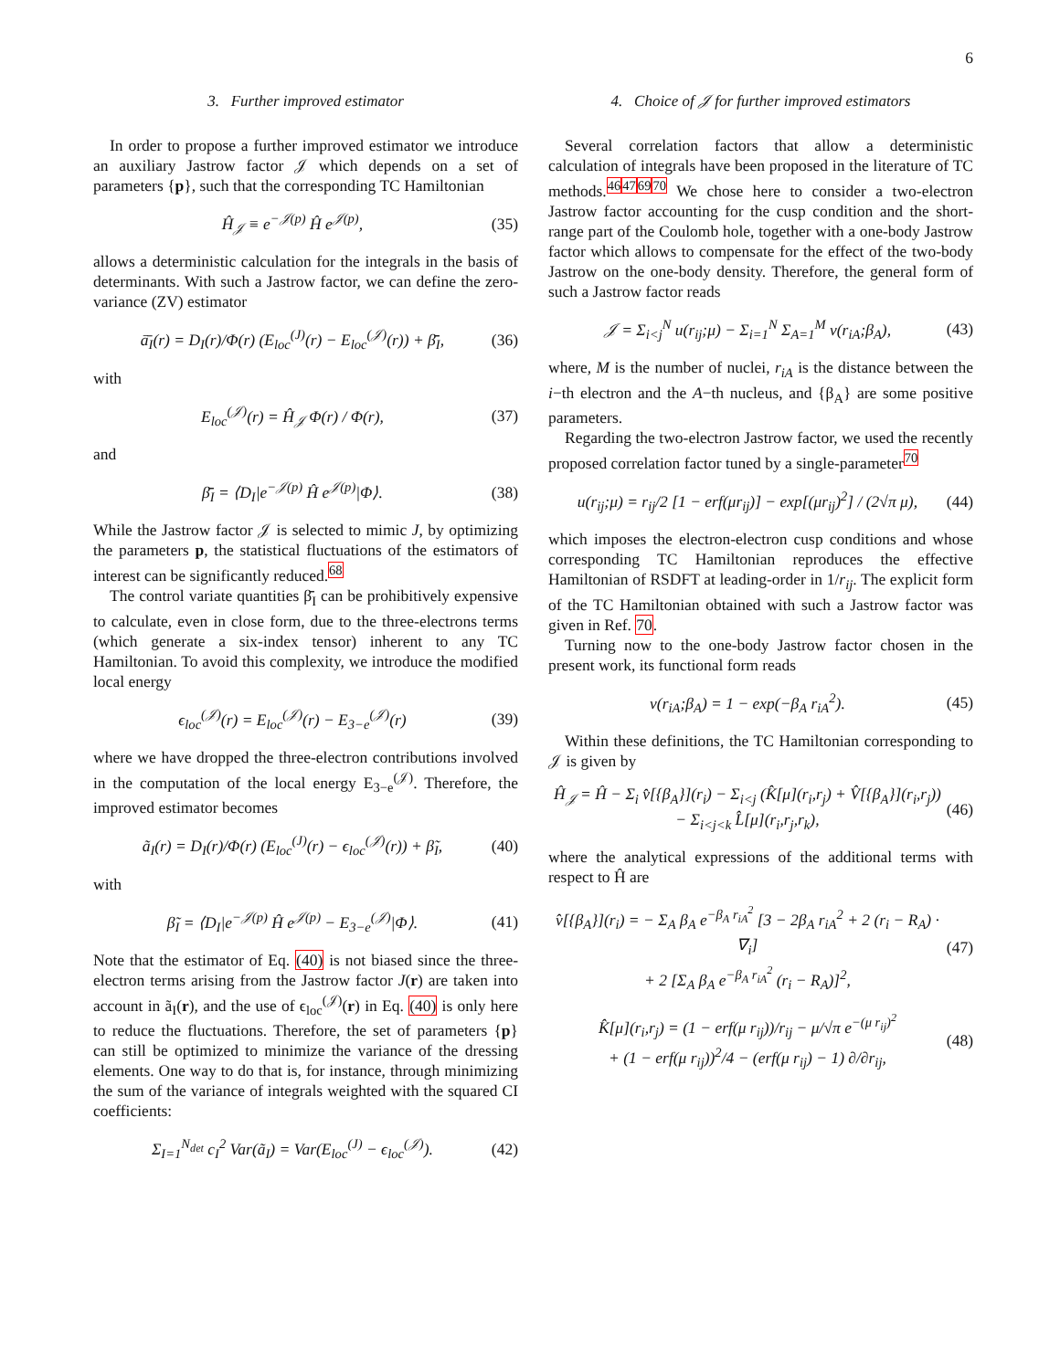6
3. Further improved estimator
In order to propose a further improved estimator we introduce an auxiliary Jastrow factor 𝒥 which depends on a set of parameters {p}, such that the corresponding TC Hamiltonian
Ĥ<sub>𝒥</sub> ≡ e<sup>−𝒥(p)</sup> Ĥ e<sup>𝒥(p)</sup>, (35)
allows a deterministic calculation for the integrals in the basis of determinants. With such a Jastrow factor, we can define the zero-variance (ZV) estimator
ā̄<sub>I</sub>(r) = D<sub>I</sub>(r)/Φ(r) (E<sub>loc</sub><sup>(J)</sup>(r) − E<sub>loc</sub><sup>(𝒥)</sup>(r)) + β̄̄<sub>I</sub>, (36)
with
E<sub>loc</sub><sup>(𝒥)</sup>(r) = Ĥ<sub>𝒥</sub> Φ(r) / Φ(r), (37)
and
β̄̄<sub>I</sub> = ⟨D<sub>I</sub>|e<sup>−𝒥(p)</sup> Ĥ e<sup>𝒥(p)</sup>|Φ⟩. (38)
While the Jastrow factor 𝒥 is selected to mimic J, by optimizing the parameters p, the statistical fluctuations of the estimators of interest can be significantly reduced.<sup>68</sup>
The control variate quantities β̄̄<sub>I</sub> can be prohibitively expensive to calculate, even in close form, due to the three-electrons terms (which generate a six-index tensor) inherent to any TC Hamiltonian. To avoid this complexity, we introduce the modified local energy
ϵ<sub>loc</sub><sup>(𝒥)</sup>(r) = E<sub>loc</sub><sup>(𝒥)</sup>(r) − E<sub>3−e</sub><sup>(𝒥)</sup>(r) (39)
where we have dropped the three-electron contributions involved in the computation of the local energy E<sub>3−e</sub><sup>(𝒥)</sup>. Therefore, the improved estimator becomes
ã<sub>I</sub>(r) = D<sub>I</sub>(r)/Φ(r) (E<sub>loc</sub><sup>(J)</sup>(r) − ϵ<sub>loc</sub><sup>(𝒥)</sup>(r)) + β̃<sub>I</sub>, (40)
with
β̃<sub>I</sub> = ⟨D<sub>I</sub>|e<sup>−𝒥(p)</sup> Ĥ e<sup>𝒥(p)</sup> − E<sub>3−e</sub><sup>(𝒥)</sup>|Φ⟩. (41)
Note that the estimator of Eq. (40) is not biased since the three-electron terms arising from the Jastrow factor J(r) are taken into account in ã<sub>I</sub>(r), and the use of ϵ<sub>loc</sub><sup>(𝒥)</sup>(r) in Eq. (40) is only here to reduce the fluctuations. Therefore, the set of parameters {p} can still be optimized to minimize the variance of the dressing elements. One way to do that is, for instance, through minimizing the sum of the variance of integrals weighted with the squared CI coefficients:
Σ<sub>I=1</sub><sup>N<sub>det</sub></sup> c<sub>I</sub><sup>2</sup> Var(ã<sub>I</sub>) = Var(E<sub>loc</sub><sup>(J)</sup> − ϵ<sub>loc</sub><sup>(𝒥)</sup>). (42)
4. Choice of 𝒥 for further improved estimators
Several correlation factors that allow a deterministic calculation of integrals have been proposed in the literature of TC methods.<sup>46476970</sup> We chose here to consider a two-electron Jastrow factor accounting for the cusp condition and the short-range part of the Coulomb hole, together with a one-body Jastrow factor which allows to compensate for the effect of the two-body Jastrow on the one-body density. Therefore, the general form of such a Jastrow factor reads
𝒥 = Σ<sub>i<j</sub><sup>N</sup> u(r<sub>ij</sub>;μ) − Σ<sub>i=1</sub><sup>N</sup> Σ<sub>A=1</sub><sup>M</sup> v(r<sub>iA</sub>;β<sub>A</sub>), (43)
where, M is the number of nuclei, r<sub>iA</sub> is the distance between the i−th electron and the A−th nucleus, and {β<sub>A</sub>} are some positive parameters.
Regarding the two-electron Jastrow factor, we used the recently proposed correlation factor tuned by a single-parameter<sup>70</sup>
u(r<sub>ij</sub>;μ) = r<sub>ij</sub>/2 [1 − erf(μr<sub>ij</sub>)] − exp[(μr<sub>ij</sub>)<sup>2</sup>] / (2√π μ), (44)
which imposes the electron-electron cusp conditions and whose corresponding TC Hamiltonian reproduces the effective Hamiltonian of RSDFT at leading-order in 1/r<sub>ij</sub>. The explicit form of the TC Hamiltonian obtained with such a Jastrow factor was given in Ref. 70.
Turning now to the one-body Jastrow factor chosen in the present work, its functional form reads
v(r<sub>iA</sub>;β<sub>A</sub>) = 1 − exp(−β<sub>A</sub> r<sub>iA</sub><sup>2</sup>). (45)
Within these definitions, the TC Hamiltonian corresponding to 𝒥 is given by
Ĥ<sub>𝒥</sub> = Ĥ − Σ<sub>i</sub> v̂[{β<sub>A</sub>}](r<sub>i</sub>) − Σ<sub>i<j</sub> (K̂[μ](r<sub>i</sub>,r<sub>j</sub>) + V̂[{β<sub>A</sub>}](r<sub>i</sub>,r<sub>j</sub>))
− Σ<sub>i<j<k</sub> L̂[μ](r<sub>i</sub>,r<sub>j</sub>,r<sub>k</sub>), (46)
where the analytical expressions of the additional terms with respect to Ĥ are
v̂[{β<sub>A</sub>}](r<sub>i</sub>) = − Σ<sub>A</sub> β<sub>A</sub> e<sup>−β<sub>A</sub> r<sub>iA</sub><sup>2</sup></sup> [3 − 2β<sub>A</sub> r<sub>iA</sub><sup>2</sup> + 2 (r<sub>i</sub> − R<sub>A</sub>) · ∇<sub>i</sub>]
+ 2 [Σ<sub>A</sub> β<sub>A</sub> e<sup>−β<sub>A</sub> r<sub>iA</sub><sup>2</sup></sup> (r<sub>i</sub> − R<sub>A</sub>)]<sup>2</sup>, (47)
K̂[μ](r<sub>i</sub>,r<sub>j</sub>) = (1 − erf(μ r<sub>ij</sub>))/r<sub>ij</sub> − μ/√π e<sup>−(μ r<sub>ij</sub>)<sup>2</sup></sup>
+ (1 − erf(μ r<sub>ij</sub>))<sup>2</sup>/4 − (erf(μ r<sub>ij</sub>) − 1) ∂/∂r<sub>ij</sub>, (48)